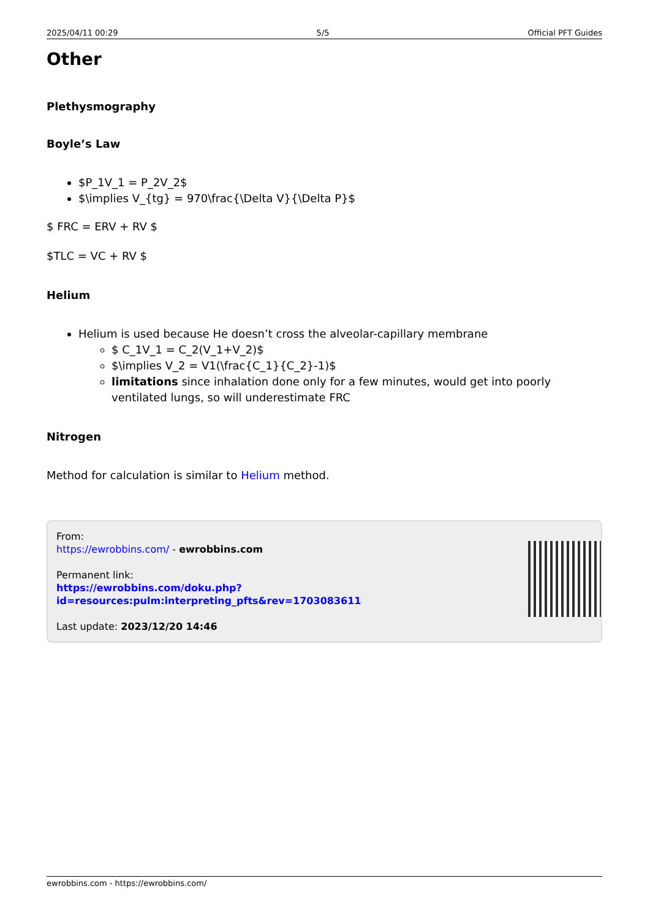2025/04/11 00:29 5/5 Official PFT Guides
Other
Plethysmography
Boyle’s Law
$P_1V_1 = P_2V_2$
$\implies V_{tg} = 970\frac{\Delta V}{\Delta P}$
$ FRC = ERV + RV $
$TLC = VC + RV $
Helium
Helium is used because He doesn’t cross the alveolar-capillary membrane
$ C_1V_1 = C_2(V_1+V_2)$
$\implies V_2 = V1(\frac{C_1}{C_2}-1)$
limitations since inhalation done only for a few minutes, would get into poorly ventilated lungs, so will underestimate FRC
Nitrogen
Method for calculation is similar to Helium method.
From:
https://ewrobbins.com/ - ewrobbins.com
Permanent link:
https://ewrobbins.com/doku.php?id=resources:pulm:interpreting_pfts&rev=1703083611
Last update: 2023/12/20 14:46
ewrobbins.com - https://ewrobbins.com/